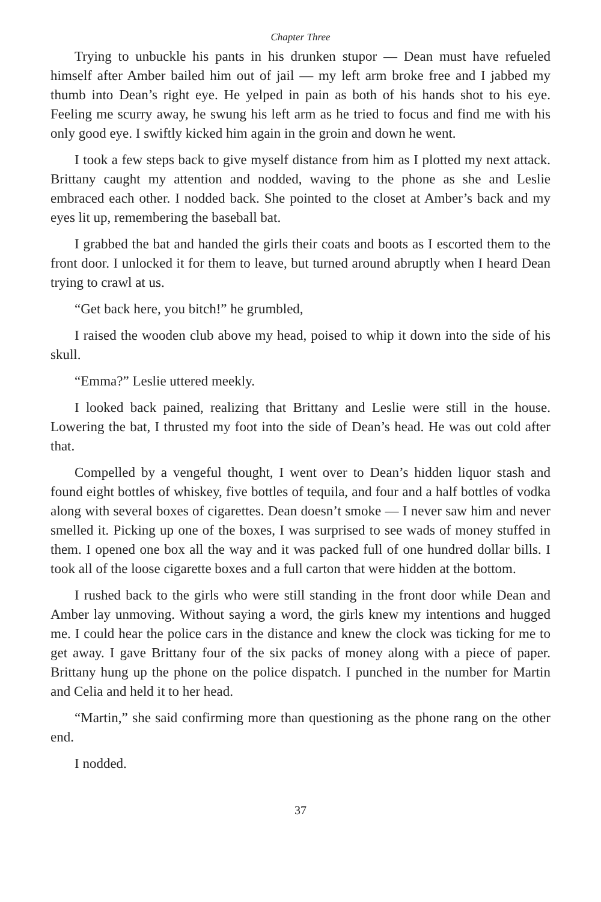Chapter Three
Trying to unbuckle his pants in his drunken stupor — Dean must have refueled himself after Amber bailed him out of jail — my left arm broke free and I jabbed my thumb into Dean’s right eye. He yelped in pain as both of his hands shot to his eye. Feeling me scurry away, he swung his left arm as he tried to focus and find me with his only good eye. I swiftly kicked him again in the groin and down he went.
I took a few steps back to give myself distance from him as I plotted my next attack. Brittany caught my attention and nodded, waving to the phone as she and Leslie embraced each other. I nodded back. She pointed to the closet at Amber’s back and my eyes lit up, remembering the baseball bat.
I grabbed the bat and handed the girls their coats and boots as I escorted them to the front door. I unlocked it for them to leave, but turned around abruptly when I heard Dean trying to crawl at us.
“Get back here, you bitch!” he grumbled,
I raised the wooden club above my head, poised to whip it down into the side of his skull.
“Emma?” Leslie uttered meekly.
I looked back pained, realizing that Brittany and Leslie were still in the house. Lowering the bat, I thrusted my foot into the side of Dean’s head. He was out cold after that.
Compelled by a vengeful thought, I went over to Dean’s hidden liquor stash and found eight bottles of whiskey, five bottles of tequila, and four and a half bottles of vodka along with several boxes of cigarettes. Dean doesn’t smoke — I never saw him and never smelled it. Picking up one of the boxes, I was surprised to see wads of money stuffed in them. I opened one box all the way and it was packed full of one hundred dollar bills. I took all of the loose cigarette boxes and a full carton that were hidden at the bottom.
I rushed back to the girls who were still standing in the front door while Dean and Amber lay unmoving. Without saying a word, the girls knew my intentions and hugged me. I could hear the police cars in the distance and knew the clock was ticking for me to get away. I gave Brittany four of the six packs of money along with a piece of paper. Brittany hung up the phone on the police dispatch. I punched in the number for Martin and Celia and held it to her head.
“Martin,” she said confirming more than questioning as the phone rang on the other end.
I nodded.
37